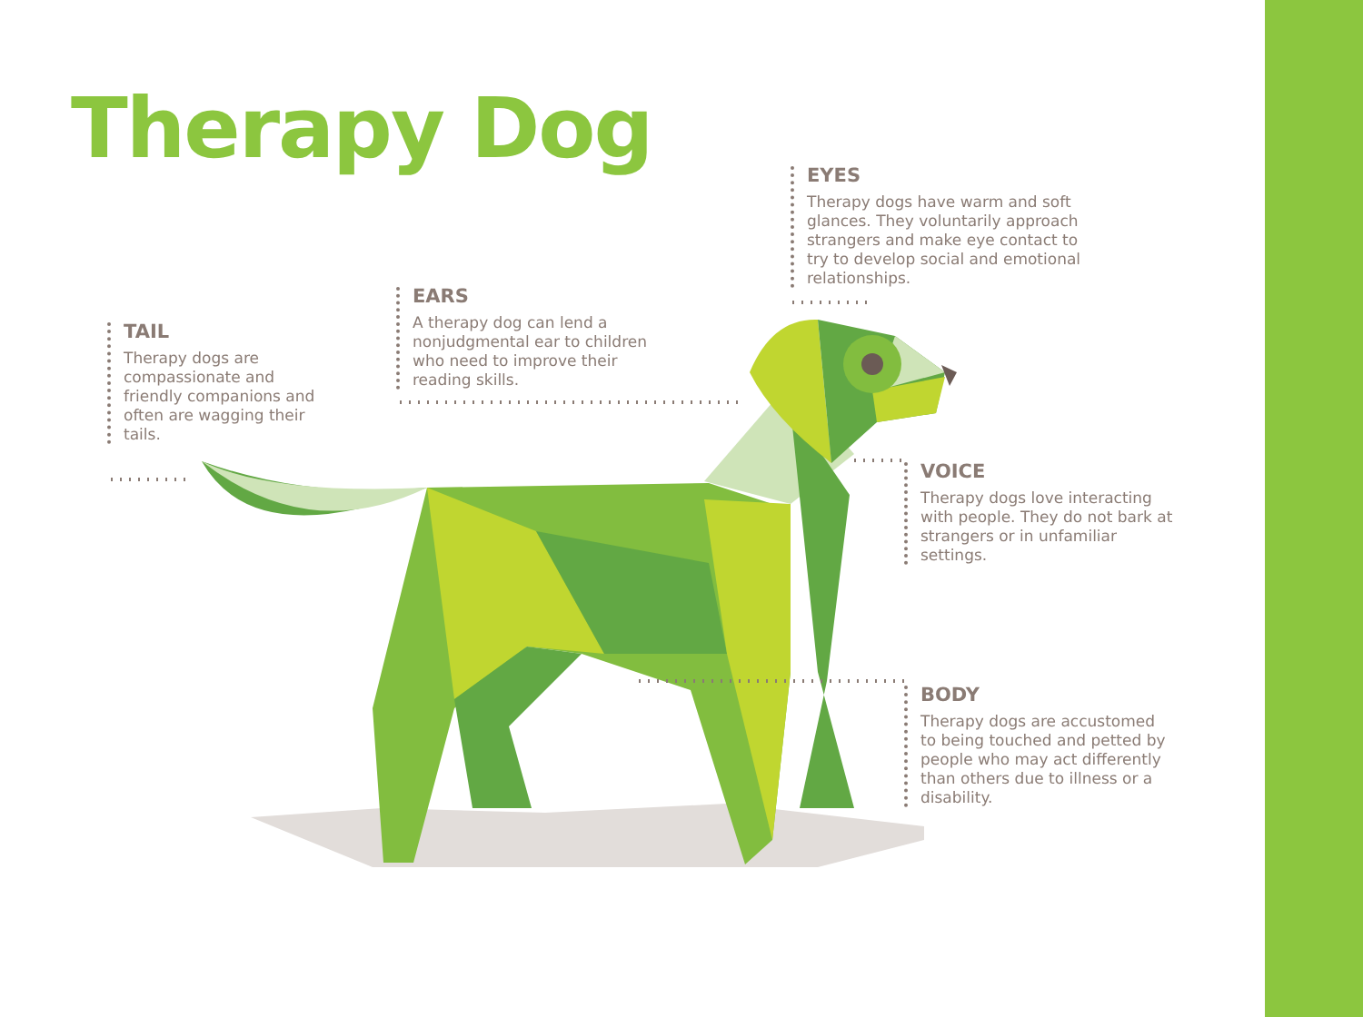Therapy Dog
TAIL
Therapy dogs are compassionate and friendly companions and often are wagging their tails.
EARS
A therapy dog can lend a nonjudgmental ear to children who need to improve their reading skills.
EYES
Therapy dogs have warm and soft glances. They voluntarily approach strangers and make eye contact to try to develop social and emotional relationships.
VOICE
Therapy dogs love interacting with people. They do not bark at strangers or in unfamiliar settings.
BODY
Therapy dogs are accustomed to being touched and petted by people who may act differently than others due to illness or a disability.